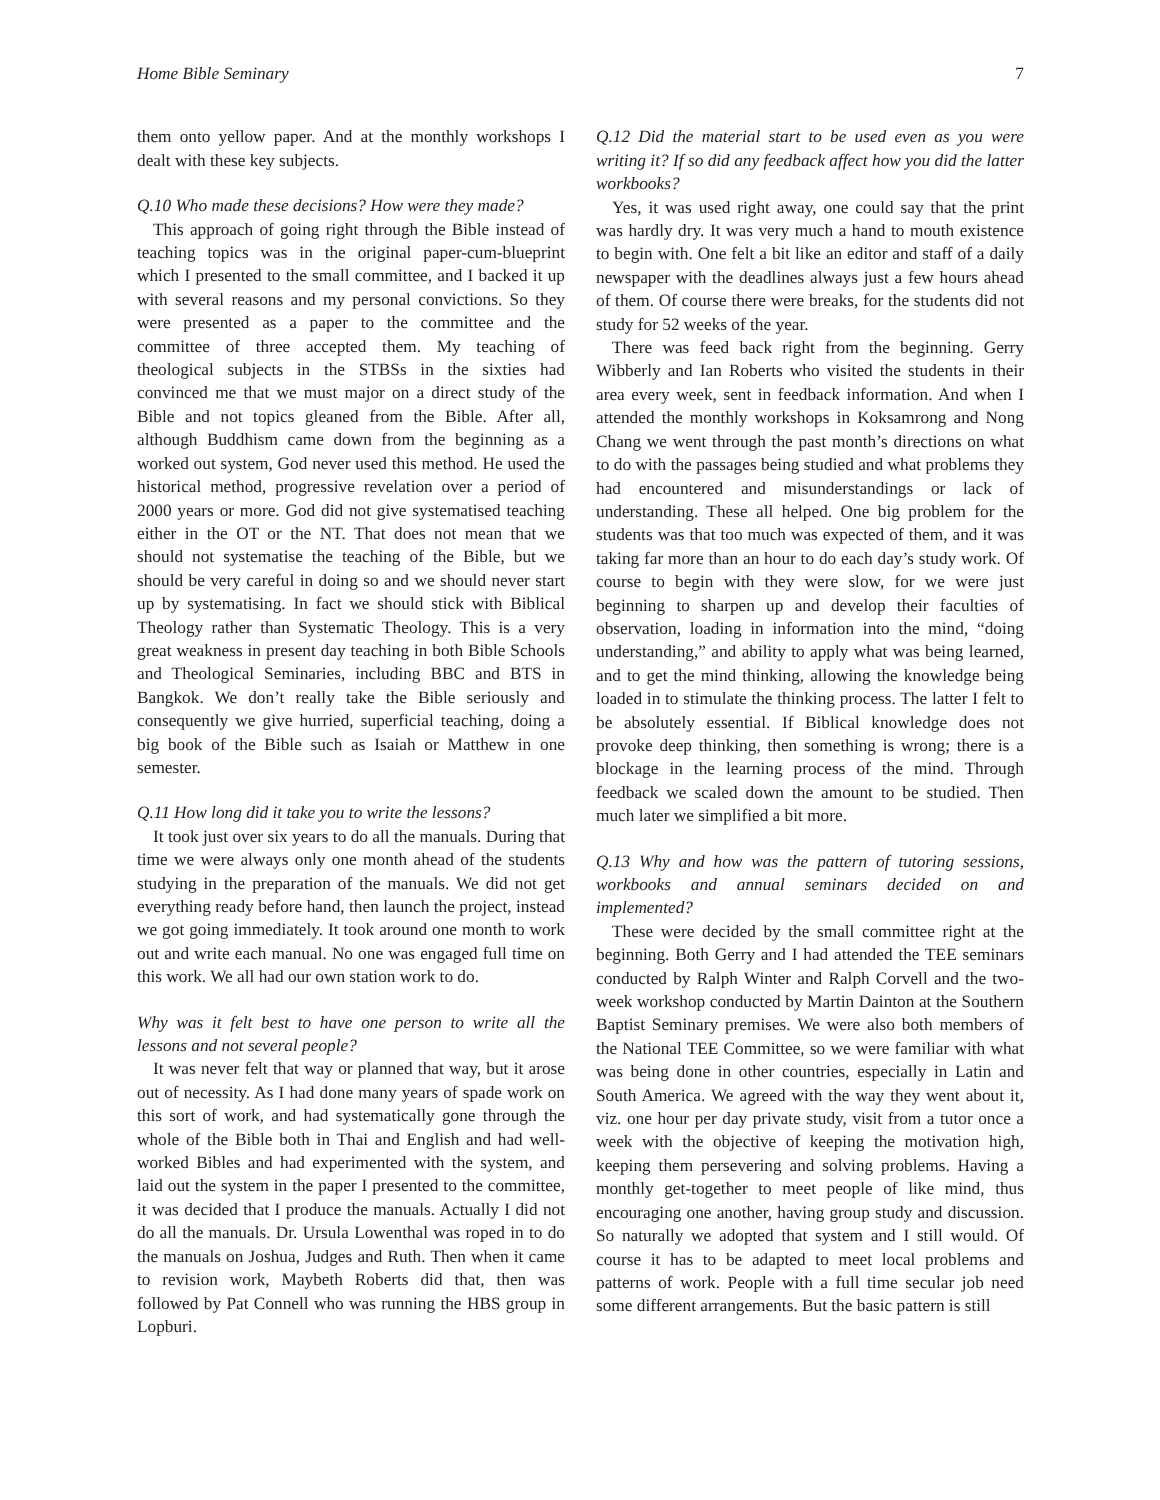Home Bible Seminary 7
them onto yellow paper. And at the monthly workshops I dealt with these key subjects.
Q.10 Who made these decisions? How were they made?
This approach of going right through the Bible instead of teaching topics was in the original paper-cum-blueprint which I presented to the small committee, and I backed it up with several reasons and my personal convictions. So they were presented as a paper to the committee and the committee of three accepted them. My teaching of theological subjects in the STBSs in the sixties had convinced me that we must major on a direct study of the Bible and not topics gleaned from the Bible. After all, although Buddhism came down from the beginning as a worked out system, God never used this method. He used the historical method, progressive revelation over a period of 2000 years or more. God did not give systematised teaching either in the OT or the NT. That does not mean that we should not systematise the teaching of the Bible, but we should be very careful in doing so and we should never start up by systematising. In fact we should stick with Biblical Theology rather than Systematic Theology. This is a very great weakness in present day teaching in both Bible Schools and Theological Seminaries, including BBC and BTS in Bangkok. We don’t really take the Bible seriously and consequently we give hurried, superficial teaching, doing a big book of the Bible such as Isaiah or Matthew in one semester.
Q.11 How long did it take you to write the lessons?
It took just over six years to do all the manuals. During that time we were always only one month ahead of the students studying in the preparation of the manuals. We did not get everything ready before hand, then launch the project, instead we got going immediately. It took around one month to work out and write each manual. No one was engaged full time on this work. We all had our own station work to do.
Why was it felt best to have one person to write all the lessons and not several people?
It was never felt that way or planned that way, but it arose out of necessity. As I had done many years of spade work on this sort of work, and had systematically gone through the whole of the Bible both in Thai and English and had well-worked Bibles and had experimented with the system, and laid out the system in the paper I presented to the committee, it was decided that I produce the manuals. Actually I did not do all the manuals. Dr. Ursula Lowenthal was roped in to do the manuals on Joshua, Judges and Ruth. Then when it came to revision work, Maybeth Roberts did that, then was followed by Pat Connell who was running the HBS group in Lopburi.
Q.12 Did the material start to be used even as you were writing it? If so did any feedback affect how you did the latter workbooks?
Yes, it was used right away, one could say that the print was hardly dry. It was very much a hand to mouth existence to begin with. One felt a bit like an editor and staff of a daily newspaper with the deadlines always just a few hours ahead of them. Of course there were breaks, for the students did not study for 52 weeks of the year.
There was feed back right from the beginning. Gerry Wibberly and Ian Roberts who visited the students in their area every week, sent in feedback information. And when I attended the monthly workshops in Koksamrong and Nong Chang we went through the past month’s directions on what to do with the passages being studied and what problems they had encountered and misunderstandings or lack of understanding. These all helped. One big problem for the students was that too much was expected of them, and it was taking far more than an hour to do each day’s study work. Of course to begin with they were slow, for we were just beginning to sharpen up and develop their faculties of observation, loading in information into the mind, “doing understanding,” and ability to apply what was being learned, and to get the mind thinking, allowing the knowledge being loaded in to stimulate the thinking process. The latter I felt to be absolutely essential. If Biblical knowledge does not provoke deep thinking, then something is wrong; there is a blockage in the learning process of the mind. Through feedback we scaled down the amount to be studied. Then much later we simplified a bit more.
Q.13 Why and how was the pattern of tutoring sessions, workbooks and annual seminars decided on and implemented?
These were decided by the small committee right at the beginning. Both Gerry and I had attended the TEE seminars conducted by Ralph Winter and Ralph Corvell and the two-week workshop conducted by Martin Dainton at the Southern Baptist Seminary premises. We were also both members of the National TEE Committee, so we were familiar with what was being done in other countries, especially in Latin and South America. We agreed with the way they went about it, viz. one hour per day private study, visit from a tutor once a week with the objective of keeping the motivation high, keeping them persevering and solving problems. Having a monthly get-together to meet people of like mind, thus encouraging one another, having group study and discussion. So naturally we adopted that system and I still would. Of course it has to be adapted to meet local problems and patterns of work. People with a full time secular job need some different arrangements. But the basic pattern is still